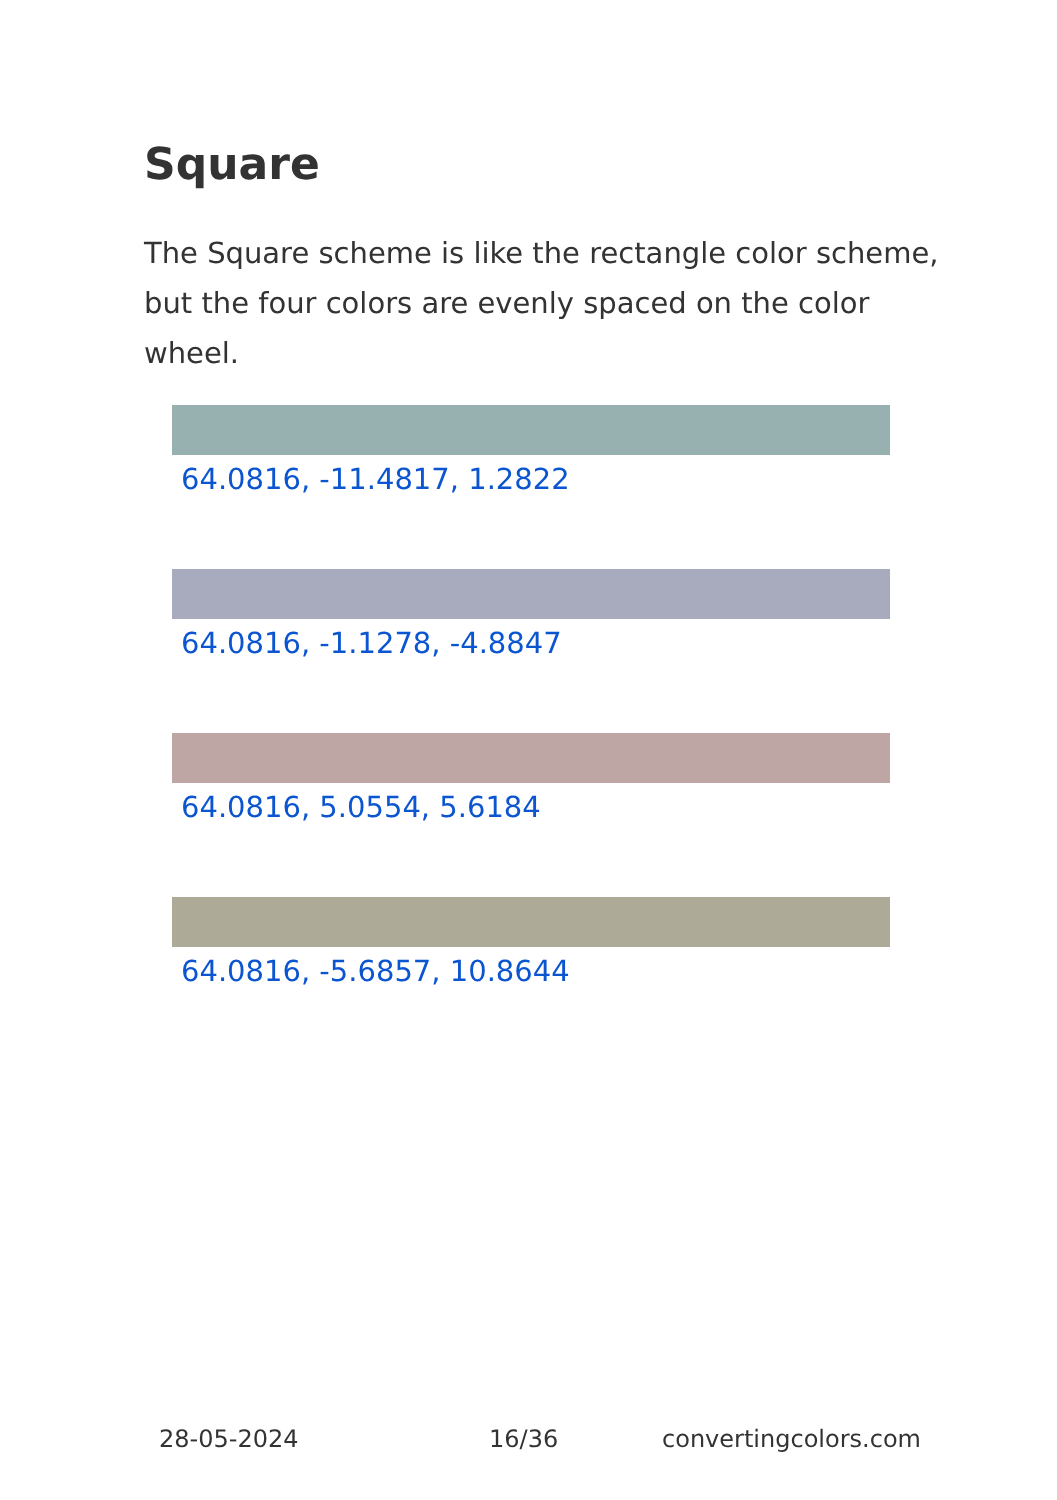Square
The Square scheme is like the rectangle color scheme, but the four colors are evenly spaced on the color wheel.
64.0816, -11.4817, 1.2822
64.0816, -1.1278, -4.8847
64.0816, 5.0554, 5.6184
64.0816, -5.6857, 10.8644
28-05-2024 16/36 convertingcolors.com